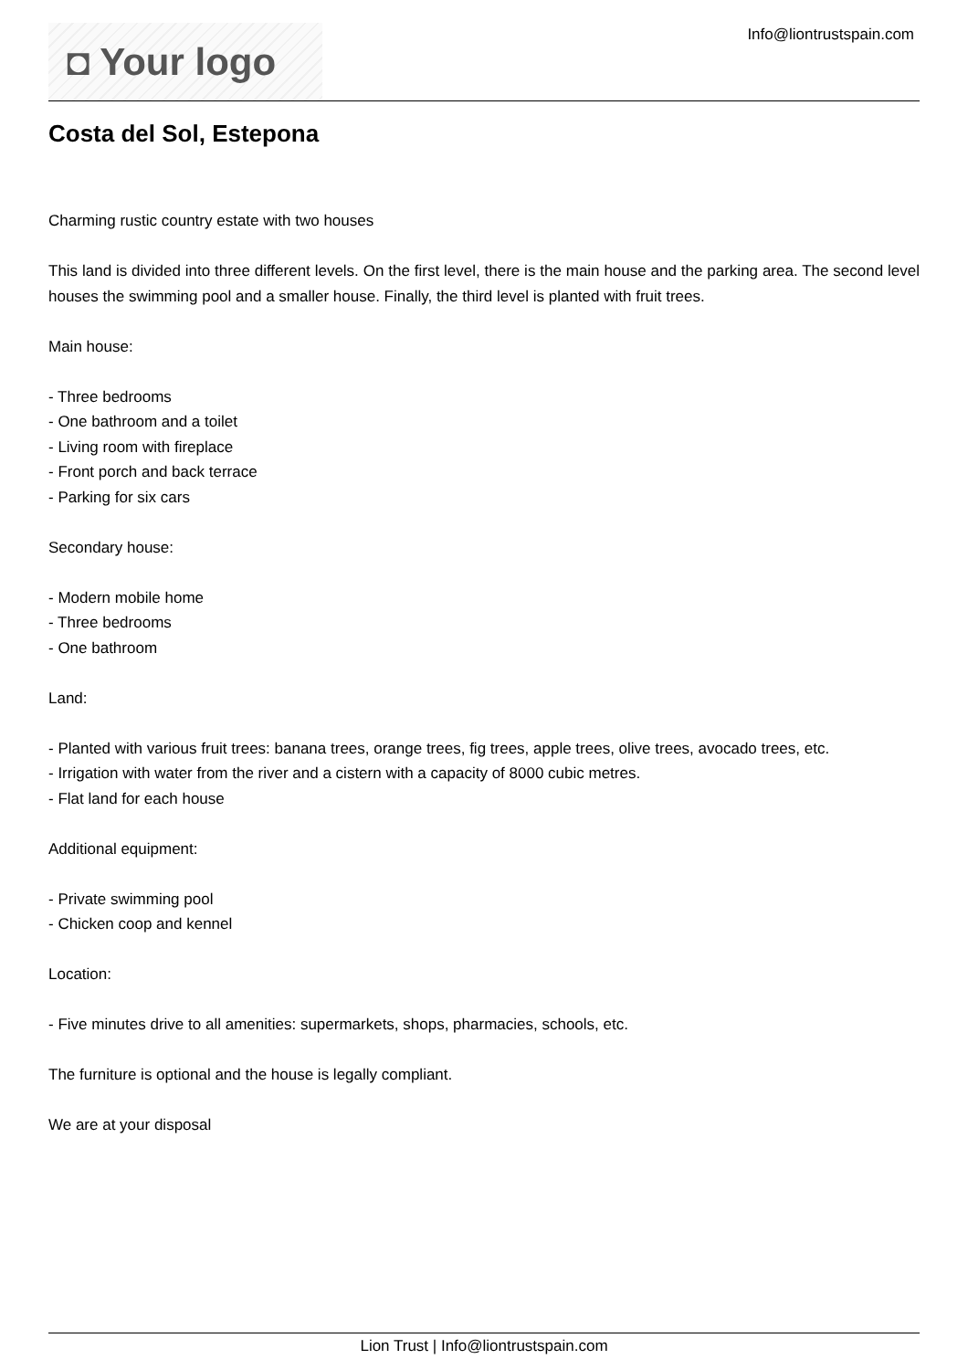◘ Your logo
Info@liontrustspain.com
Costa del Sol, Estepona
Charming rustic country estate with two houses
This land is divided into three different levels. On the first level, there is the main house and the parking area. The second level houses the swimming pool and a smaller house. Finally, the third level is planted with fruit trees.
Main house:
- Three bedrooms
- One bathroom and a toilet
- Living room with fireplace
- Front porch and back terrace
- Parking for six cars
Secondary house:
- Modern mobile home
- Three bedrooms
- One bathroom
Land:
- Planted with various fruit trees: banana trees, orange trees, fig trees, apple trees, olive trees, avocado trees, etc.
- Irrigation with water from the river and a cistern with a capacity of 8000 cubic metres.
- Flat land for each house
Additional equipment:
- Private swimming pool
- Chicken coop and kennel
Location:
- Five minutes drive to all amenities: supermarkets, shops, pharmacies, schools, etc.
The furniture is optional and the house is legally compliant.
We are at your disposal
Lion Trust | Info@liontrustspain.com